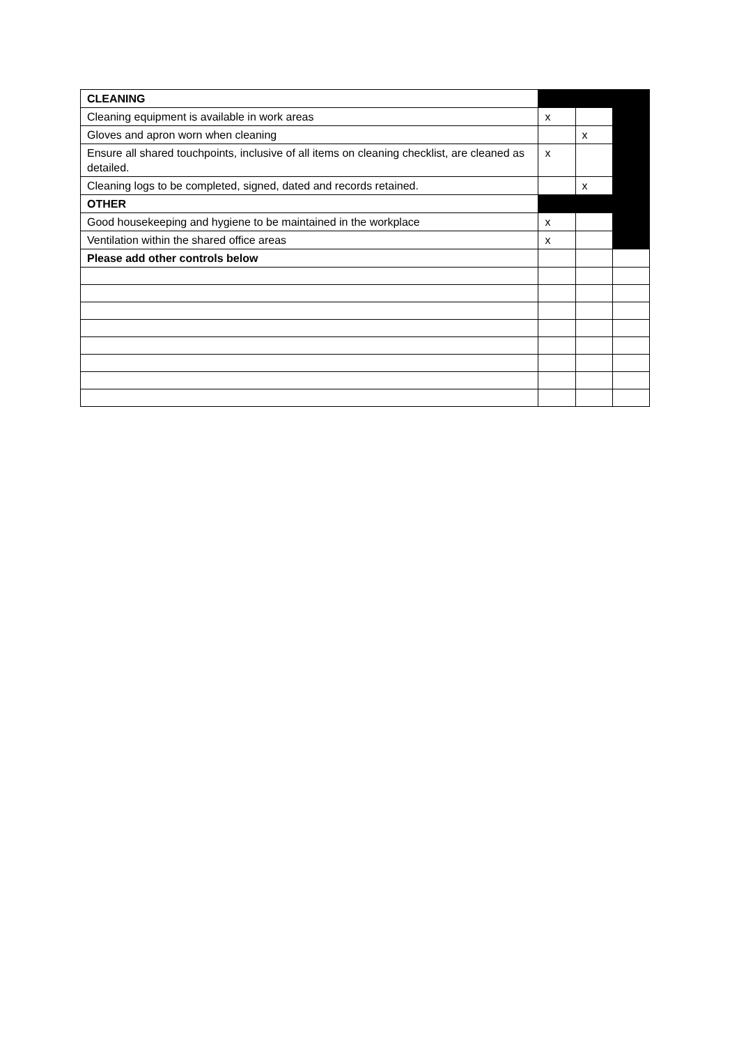| CLEANING | | | |
| Cleaning equipment is available in work areas | x | | |
| Gloves and apron worn when cleaning | | x | |
| Ensure all shared touchpoints, inclusive of all items on cleaning checklist, are cleaned as detailed. | x | | |
| Cleaning logs to be completed, signed, dated and records retained. | | x | |
| OTHER | | | |
| Good housekeeping and hygiene to be maintained in the workplace | x | | |
| Ventilation within the shared office areas | x | | |
| Please add other controls below | | | |